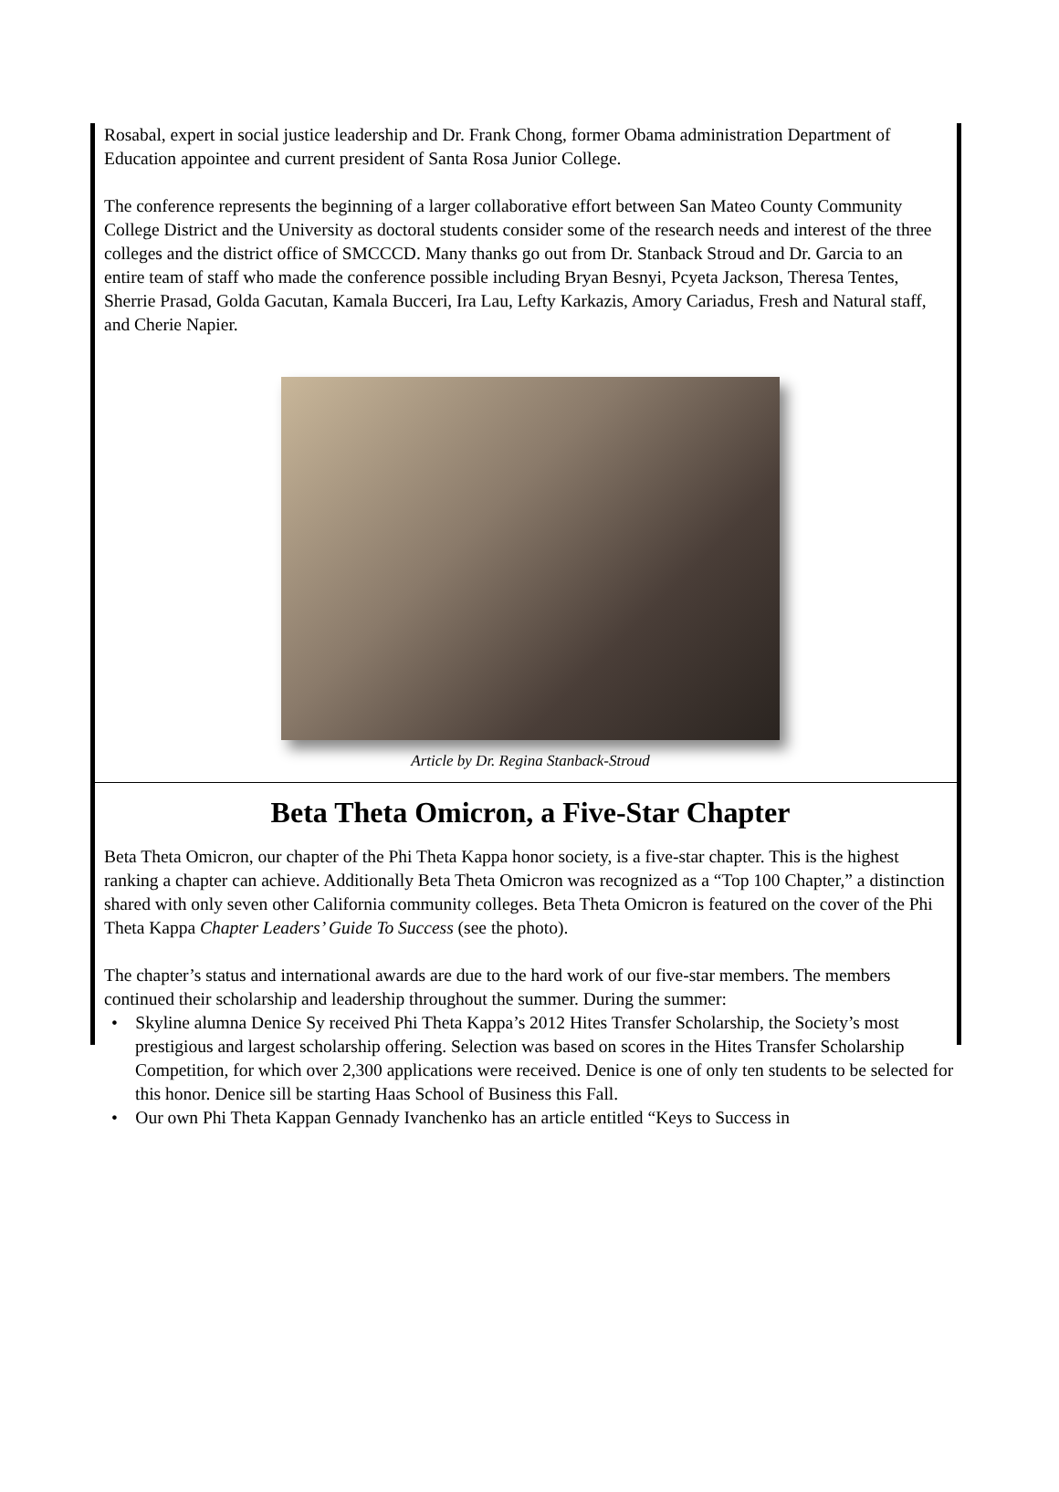Rosabal, expert in social justice leadership and Dr. Frank Chong, former Obama administration Department of Education appointee and current president of Santa Rosa Junior College.
The conference represents the beginning of a larger collaborative effort between San Mateo County Community College District and the University as doctoral students consider some of the research needs and interest of the three colleges and the district office of SMCCCD. Many thanks go out from Dr. Stanback Stroud and Dr. Garcia to an entire team of staff who made the conference possible including Bryan Besnyi, Pcyeta Jackson, Theresa Tentes, Sherrie Prasad, Golda Gacutan, Kamala Bucceri, Ira Lau, Lefty Karkazis, Amory Cariadus, Fresh and Natural staff, and Cherie Napier.
Article by Dr. Regina Stanback-Stroud
Beta Theta Omicron, a Five-Star Chapter
Beta Theta Omicron, our chapter of the Phi Theta Kappa honor society, is a five-star chapter. This is the highest ranking a chapter can achieve. Additionally Beta Theta Omicron was recognized as a “Top 100 Chapter,” a distinction shared with only seven other California community colleges. Beta Theta Omicron is featured on the cover of the Phi Theta Kappa Chapter Leaders’ Guide To Success (see the photo).
The chapter’s status and international awards are due to the hard work of our five-star members. The members continued their scholarship and leadership throughout the summer. During the summer:
• Skyline alumna Denice Sy received Phi Theta Kappa’s 2012 Hites Transfer Scholarship, the Society’s most prestigious and largest scholarship offering. Selection was based on scores in the Hites Transfer Scholarship Competition, for which over 2,300 applications were received. Denice is one of only ten students to be selected for this honor. Denice sill be starting Haas School of Business this Fall.
• Our own Phi Theta Kappan Gennady Ivanchenko has an article entitled “Keys to Success in